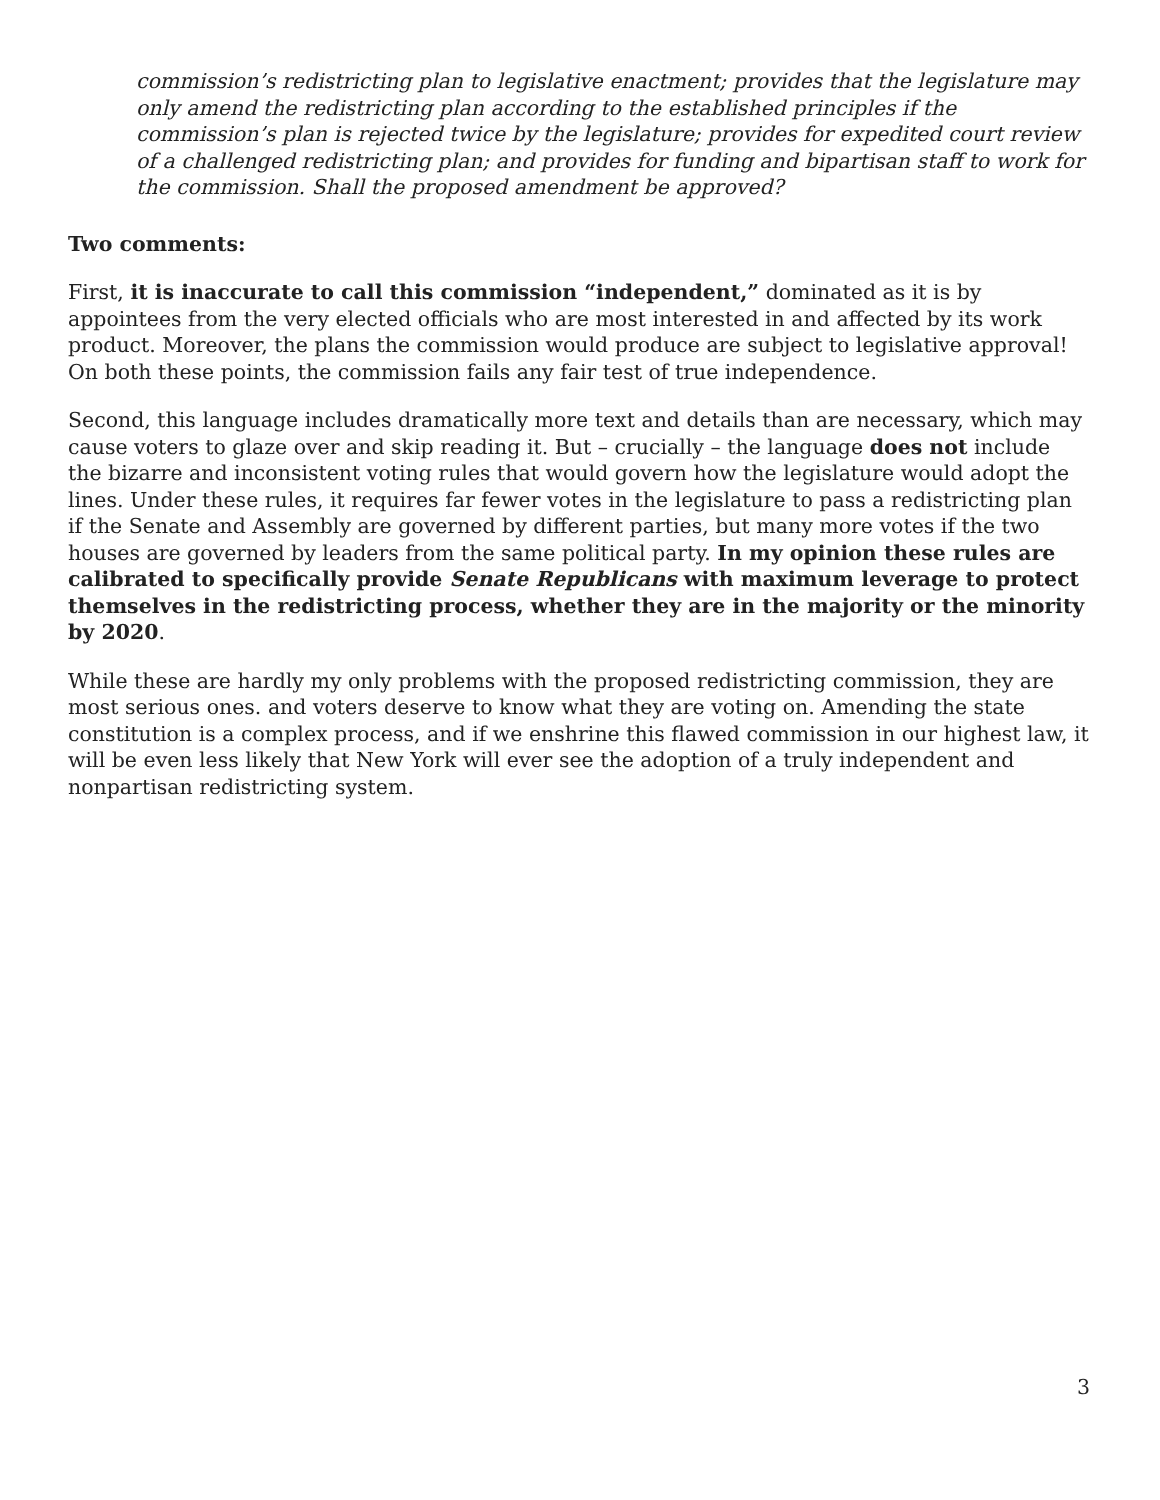commission’s redistricting plan to legislative enactment; provides that the legislature may only amend the redistricting plan according to the established principles if the commission’s plan is rejected twice by the legislature; provides for expedited court review of a challenged redistricting plan; and provides for funding and bipartisan staff to work for the commission. Shall the proposed amendment be approved?
Two comments:
First, it is inaccurate to call this commission “independent,” dominated as it is by appointees from the very elected officials who are most interested in and affected by its work product. Moreover, the plans the commission would produce are subject to legislative approval! On both these points, the commission fails any fair test of true independence.
Second, this language includes dramatically more text and details than are necessary, which may cause voters to glaze over and skip reading it. But – crucially – the language does not include the bizarre and inconsistent voting rules that would govern how the legislature would adopt the lines. Under these rules, it requires far fewer votes in the legislature to pass a redistricting plan if the Senate and Assembly are governed by different parties, but many more votes if the two houses are governed by leaders from the same political party. In my opinion these rules are calibrated to specifically provide Senate Republicans with maximum leverage to protect themselves in the redistricting process, whether they are in the majority or the minority by 2020.
While these are hardly my only problems with the proposed redistricting commission, they are most serious ones. and voters deserve to know what they are voting on. Amending the state constitution is a complex process, and if we enshrine this flawed commission in our highest law, it will be even less likely that New York will ever see the adoption of a truly independent and nonpartisan redistricting system.
3